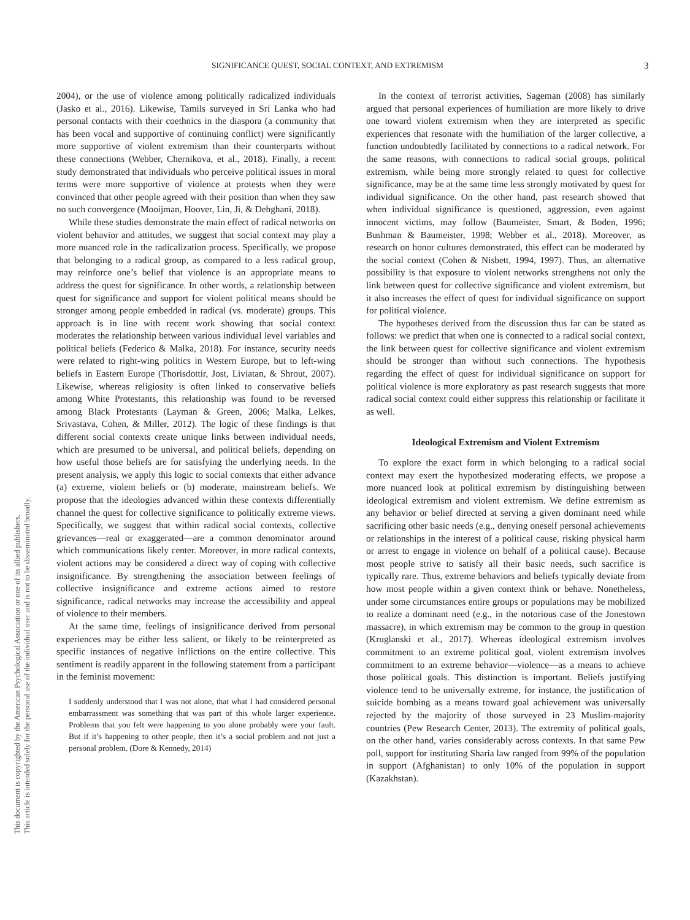SIGNIFICANCE QUEST, SOCIAL CONTEXT, AND EXTREMISM 3
This document is copyrighted by the American Psychological Association or one of its allied publishers.
This article is intended solely for the personal use of the individual user and is not to be disseminated broadly.
2004), or the use of violence among politically radicalized individuals (Jasko et al., 2016). Likewise, Tamils surveyed in Sri Lanka who had personal contacts with their coethnics in the diaspora (a community that has been vocal and supportive of continuing conflict) were significantly more supportive of violent extremism than their counterparts without these connections (Webber, Chernikova, et al., 2018). Finally, a recent study demonstrated that individuals who perceive political issues in moral terms were more supportive of violence at protests when they were convinced that other people agreed with their position than when they saw no such convergence (Mooijman, Hoover, Lin, Ji, & Dehghani, 2018).
While these studies demonstrate the main effect of radical networks on violent behavior and attitudes, we suggest that social context may play a more nuanced role in the radicalization process. Specifically, we propose that belonging to a radical group, as compared to a less radical group, may reinforce one’s belief that violence is an appropriate means to address the quest for significance. In other words, a relationship between quest for significance and support for violent political means should be stronger among people embedded in radical (vs. moderate) groups. This approach is in line with recent work showing that social context moderates the relationship between various individual level variables and political beliefs (Federico & Malka, 2018). For instance, security needs were related to right-wing politics in Western Europe, but to left-wing beliefs in Eastern Europe (Thorisdottir, Jost, Liviatan, & Shrout, 2007). Likewise, whereas religiosity is often linked to conservative beliefs among White Protestants, this relationship was found to be reversed among Black Protestants (Layman & Green, 2006; Malka, Lelkes, Srivastava, Cohen, & Miller, 2012). The logic of these findings is that different social contexts create unique links between individual needs, which are presumed to be universal, and political beliefs, depending on how useful those beliefs are for satisfying the underlying needs. In the present analysis, we apply this logic to social contexts that either advance (a) extreme, violent beliefs or (b) moderate, mainstream beliefs. We propose that the ideologies advanced within these contexts differentially channel the quest for collective significance to politically extreme views. Specifically, we suggest that within radical social contexts, collective grievances—real or exaggerated—are a common denominator around which communications likely center. Moreover, in more radical contexts, violent actions may be considered a direct way of coping with collective insignificance. By strengthening the association between feelings of collective insignificance and extreme actions aimed to restore significance, radical networks may increase the accessibility and appeal of violence to their members.
At the same time, feelings of insignificance derived from personal experiences may be either less salient, or likely to be reinterpreted as specific instances of negative inflictions on the entire collective. This sentiment is readily apparent in the following statement from a participant in the feminist movement:
I suddenly understood that I was not alone, that what I had considered personal embarrassment was something that was part of this whole larger experience. Problems that you felt were happening to you alone probably were your fault. But if it’s happening to other people, then it’s a social problem and not just a personal problem. (Dore & Kennedy, 2014)
In the context of terrorist activities, Sageman (2008) has similarly argued that personal experiences of humiliation are more likely to drive one toward violent extremism when they are interpreted as specific experiences that resonate with the humiliation of the larger collective, a function undoubtedly facilitated by connections to a radical network. For the same reasons, with connections to radical social groups, political extremism, while being more strongly related to quest for collective significance, may be at the same time less strongly motivated by quest for individual significance. On the other hand, past research showed that when individual significance is questioned, aggression, even against innocent victims, may follow (Baumeister, Smart, & Boden, 1996; Bushman & Baumeister, 1998; Webber et al., 2018). Moreover, as research on honor cultures demonstrated, this effect can be moderated by the social context (Cohen & Nisbett, 1994, 1997). Thus, an alternative possibility is that exposure to violent networks strengthens not only the link between quest for collective significance and violent extremism, but it also increases the effect of quest for individual significance on support for political violence.
The hypotheses derived from the discussion thus far can be stated as follows: we predict that when one is connected to a radical social context, the link between quest for collective significance and violent extremism should be stronger than without such connections. The hypothesis regarding the effect of quest for individual significance on support for political violence is more exploratory as past research suggests that more radical social context could either suppress this relationship or facilitate it as well.
Ideological Extremism and Violent Extremism
To explore the exact form in which belonging to a radical social context may exert the hypothesized moderating effects, we propose a more nuanced look at political extremism by distinguishing between ideological extremism and violent extremism. We define extremism as any behavior or belief directed at serving a given dominant need while sacrificing other basic needs (e.g., denying oneself personal achievements or relationships in the interest of a political cause, risking physical harm or arrest to engage in violence on behalf of a political cause). Because most people strive to satisfy all their basic needs, such sacrifice is typically rare. Thus, extreme behaviors and beliefs typically deviate from how most people within a given context think or behave. Nonetheless, under some circumstances entire groups or populations may be mobilized to realize a dominant need (e.g., in the notorious case of the Jonestown massacre), in which extremism may be common to the group in question (Kruglanski et al., 2017). Whereas ideological extremism involves commitment to an extreme political goal, violent extremism involves commitment to an extreme behavior—violence—as a means to achieve those political goals. This distinction is important. Beliefs justifying violence tend to be universally extreme, for instance, the justification of suicide bombing as a means toward goal achievement was universally rejected by the majority of those surveyed in 23 Muslim-majority countries (Pew Research Center, 2013). The extremity of political goals, on the other hand, varies considerably across contexts. In that same Pew poll, support for instituting Sharia law ranged from 99% of the population in support (Afghanistan) to only 10% of the population in support (Kazakhstan).